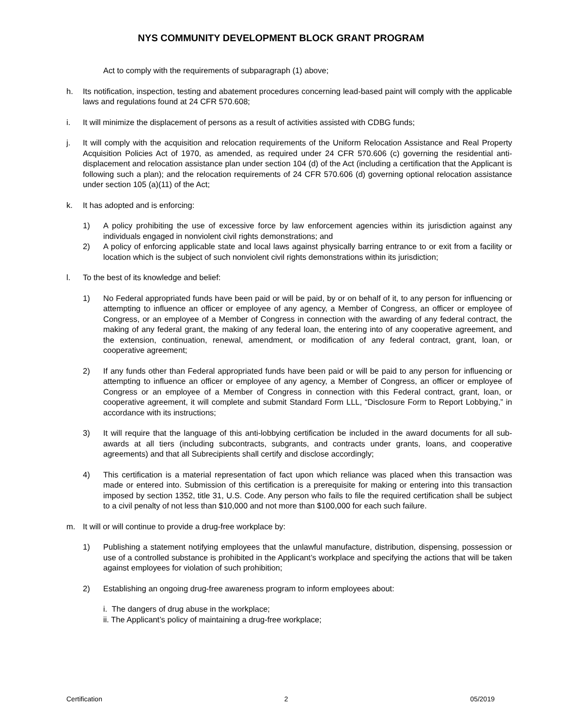NYS COMMUNITY DEVELOPMENT BLOCK GRANT PROGRAM
Act to comply with the requirements of subparagraph (1) above;
h. Its notification, inspection, testing and abatement procedures concerning lead-based paint will comply with the applicable laws and regulations found at 24 CFR 570.608;
i. It will minimize the displacement of persons as a result of activities assisted with CDBG funds;
j. It will comply with the acquisition and relocation requirements of the Uniform Relocation Assistance and Real Property Acquisition Policies Act of 1970, as amended, as required under 24 CFR 570.606 (c) governing the residential anti-displacement and relocation assistance plan under section 104 (d) of the Act (including a certification that the Applicant is following such a plan); and the relocation requirements of 24 CFR 570.606 (d) governing optional relocation assistance under section 105 (a)(11) of the Act;
k. It has adopted and is enforcing:
1) A policy prohibiting the use of excessive force by law enforcement agencies within its jurisdiction against any individuals engaged in nonviolent civil rights demonstrations; and
2) A policy of enforcing applicable state and local laws against physically barring entrance to or exit from a facility or location which is the subject of such nonviolent civil rights demonstrations within its jurisdiction;
l. To the best of its knowledge and belief:
1) No Federal appropriated funds have been paid or will be paid, by or on behalf of it, to any person for influencing or attempting to influence an officer or employee of any agency, a Member of Congress, an officer or employee of Congress, or an employee of a Member of Congress in connection with the awarding of any federal contract, the making of any federal grant, the making of any federal loan, the entering into of any cooperative agreement, and the extension, continuation, renewal, amendment, or modification of any federal contract, grant, loan, or cooperative agreement;
2) If any funds other than Federal appropriated funds have been paid or will be paid to any person for influencing or attempting to influence an officer or employee of any agency, a Member of Congress, an officer or employee of Congress or an employee of a Member of Congress in connection with this Federal contract, grant, loan, or cooperative agreement, it will complete and submit Standard Form LLL, “Disclosure Form to Report Lobbying,” in accordance with its instructions;
3) It will require that the language of this anti-lobbying certification be included in the award documents for all sub-awards at all tiers (including subcontracts, subgrants, and contracts under grants, loans, and cooperative agreements) and that all Subrecipients shall certify and disclose accordingly;
4) This certification is a material representation of fact upon which reliance was placed when this transaction was made or entered into. Submission of this certification is a prerequisite for making or entering into this transaction imposed by section 1352, title 31, U.S. Code. Any person who fails to file the required certification shall be subject to a civil penalty of not less than $10,000 and not more than $100,000 for each such failure.
m. It will or will continue to provide a drug-free workplace by:
1) Publishing a statement notifying employees that the unlawful manufacture, distribution, dispensing, possession or use of a controlled substance is prohibited in the Applicant’s workplace and specifying the actions that will be taken against employees for violation of such prohibition;
2) Establishing an ongoing drug-free awareness program to inform employees about:
i. The dangers of drug abuse in the workplace;
ii. The Applicant’s policy of maintaining a drug-free workplace;
Certification 2 05/2019